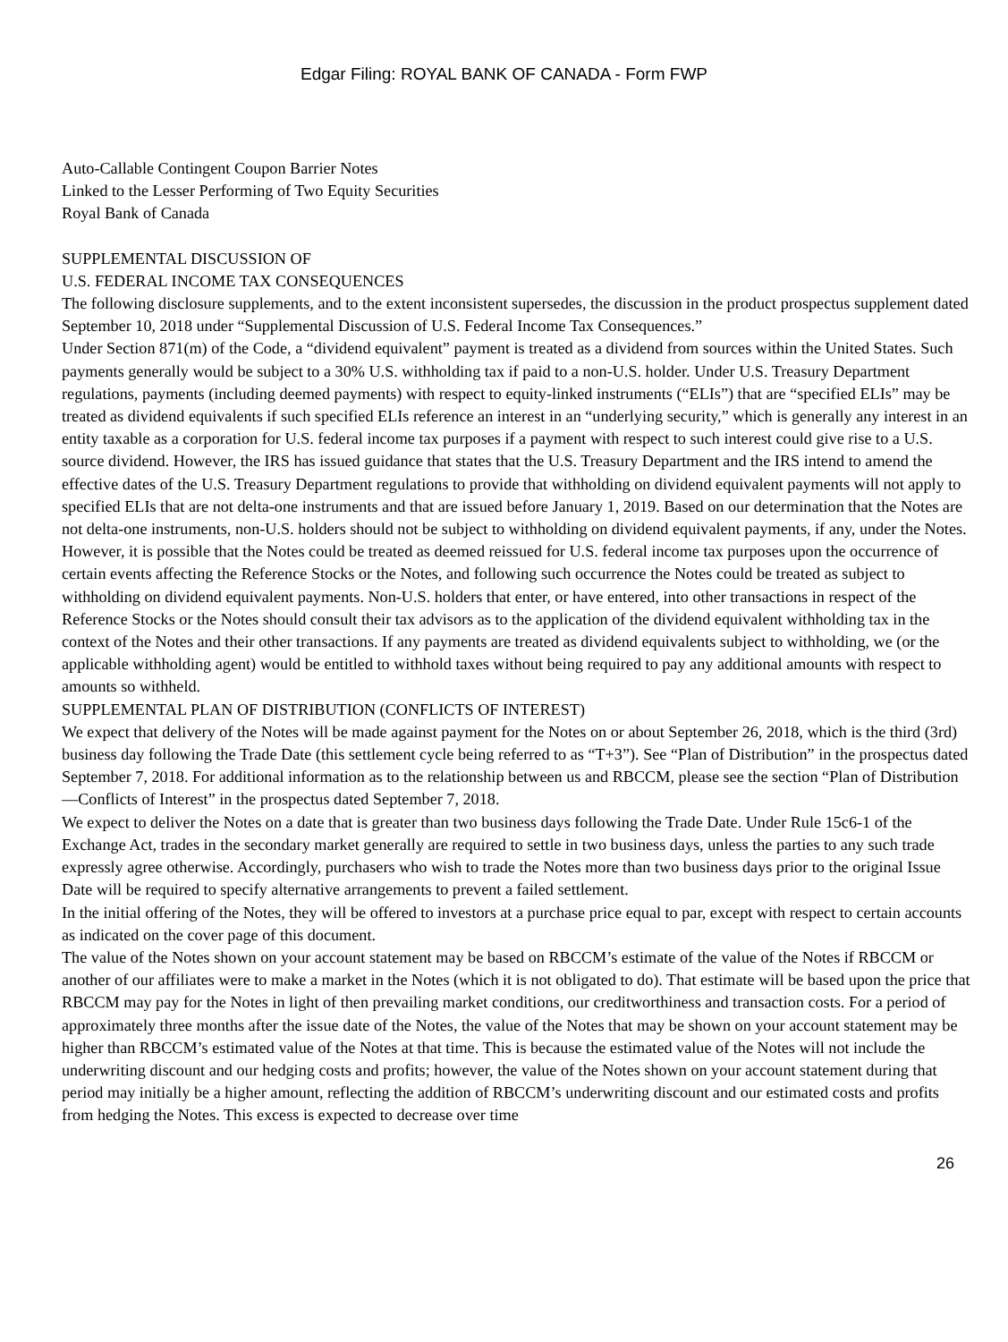Edgar Filing: ROYAL BANK OF CANADA - Form FWP
Auto-Callable Contingent Coupon Barrier Notes
Linked to the Lesser Performing of Two Equity Securities
Royal Bank of Canada
SUPPLEMENTAL DISCUSSION OF
U.S. FEDERAL INCOME TAX CONSEQUENCES
The following disclosure supplements, and to the extent inconsistent supersedes, the discussion in the product prospectus supplement dated September 10, 2018 under “Supplemental Discussion of U.S. Federal Income Tax Consequences.”
Under Section 871(m) of the Code, a “dividend equivalent” payment is treated as a dividend from sources within the United States. Such payments generally would be subject to a 30% U.S. withholding tax if paid to a non-U.S. holder. Under U.S. Treasury Department regulations, payments (including deemed payments) with respect to equity-linked instruments (“ELIs”) that are “specified ELIs” may be treated as dividend equivalents if such specified ELIs reference an interest in an “underlying security,” which is generally any interest in an entity taxable as a corporation for U.S. federal income tax purposes if a payment with respect to such interest could give rise to a U.S. source dividend. However, the IRS has issued guidance that states that the U.S. Treasury Department and the IRS intend to amend the effective dates of the U.S. Treasury Department regulations to provide that withholding on dividend equivalent payments will not apply to specified ELIs that are not delta-one instruments and that are issued before January 1, 2019. Based on our determination that the Notes are not delta-one instruments, non-U.S. holders should not be subject to withholding on dividend equivalent payments, if any, under the Notes. However, it is possible that the Notes could be treated as deemed reissued for U.S. federal income tax purposes upon the occurrence of certain events affecting the Reference Stocks or the Notes, and following such occurrence the Notes could be treated as subject to withholding on dividend equivalent payments. Non-U.S. holders that enter, or have entered, into other transactions in respect of the Reference Stocks or the Notes should consult their tax advisors as to the application of the dividend equivalent withholding tax in the context of the Notes and their other transactions. If any payments are treated as dividend equivalents subject to withholding, we (or the applicable withholding agent) would be entitled to withhold taxes without being required to pay any additional amounts with respect to amounts so withheld.
SUPPLEMENTAL PLAN OF DISTRIBUTION (CONFLICTS OF INTEREST)
We expect that delivery of the Notes will be made against payment for the Notes on or about September 26, 2018, which is the third (3rd) business day following the Trade Date (this settlement cycle being referred to as “T+3”). See “Plan of Distribution” in the prospectus dated September 7, 2018. For additional information as to the relationship between us and RBCCM, please see the section “Plan of Distribution—Conflicts of Interest” in the prospectus dated September 7, 2018.
We expect to deliver the Notes on a date that is greater than two business days following the Trade Date. Under Rule 15c6-1 of the Exchange Act, trades in the secondary market generally are required to settle in two business days, unless the parties to any such trade expressly agree otherwise. Accordingly, purchasers who wish to trade the Notes more than two business days prior to the original Issue Date will be required to specify alternative arrangements to prevent a failed settlement.
In the initial offering of the Notes, they will be offered to investors at a purchase price equal to par, except with respect to certain accounts as indicated on the cover page of this document.
The value of the Notes shown on your account statement may be based on RBCCM’s estimate of the value of the Notes if RBCCM or another of our affiliates were to make a market in the Notes (which it is not obligated to do). That estimate will be based upon the price that RBCCM may pay for the Notes in light of then prevailing market conditions, our creditworthiness and transaction costs. For a period of approximately three months after the issue date of the Notes, the value of the Notes that may be shown on your account statement may be higher than RBCCM’s estimated value of the Notes at that time. This is because the estimated value of the Notes will not include the underwriting discount and our hedging costs and profits; however, the value of the Notes shown on your account statement during that period may initially be a higher amount, reflecting the addition of RBCCM’s underwriting discount and our estimated costs and profits from hedging the Notes. This excess is expected to decrease over time
26